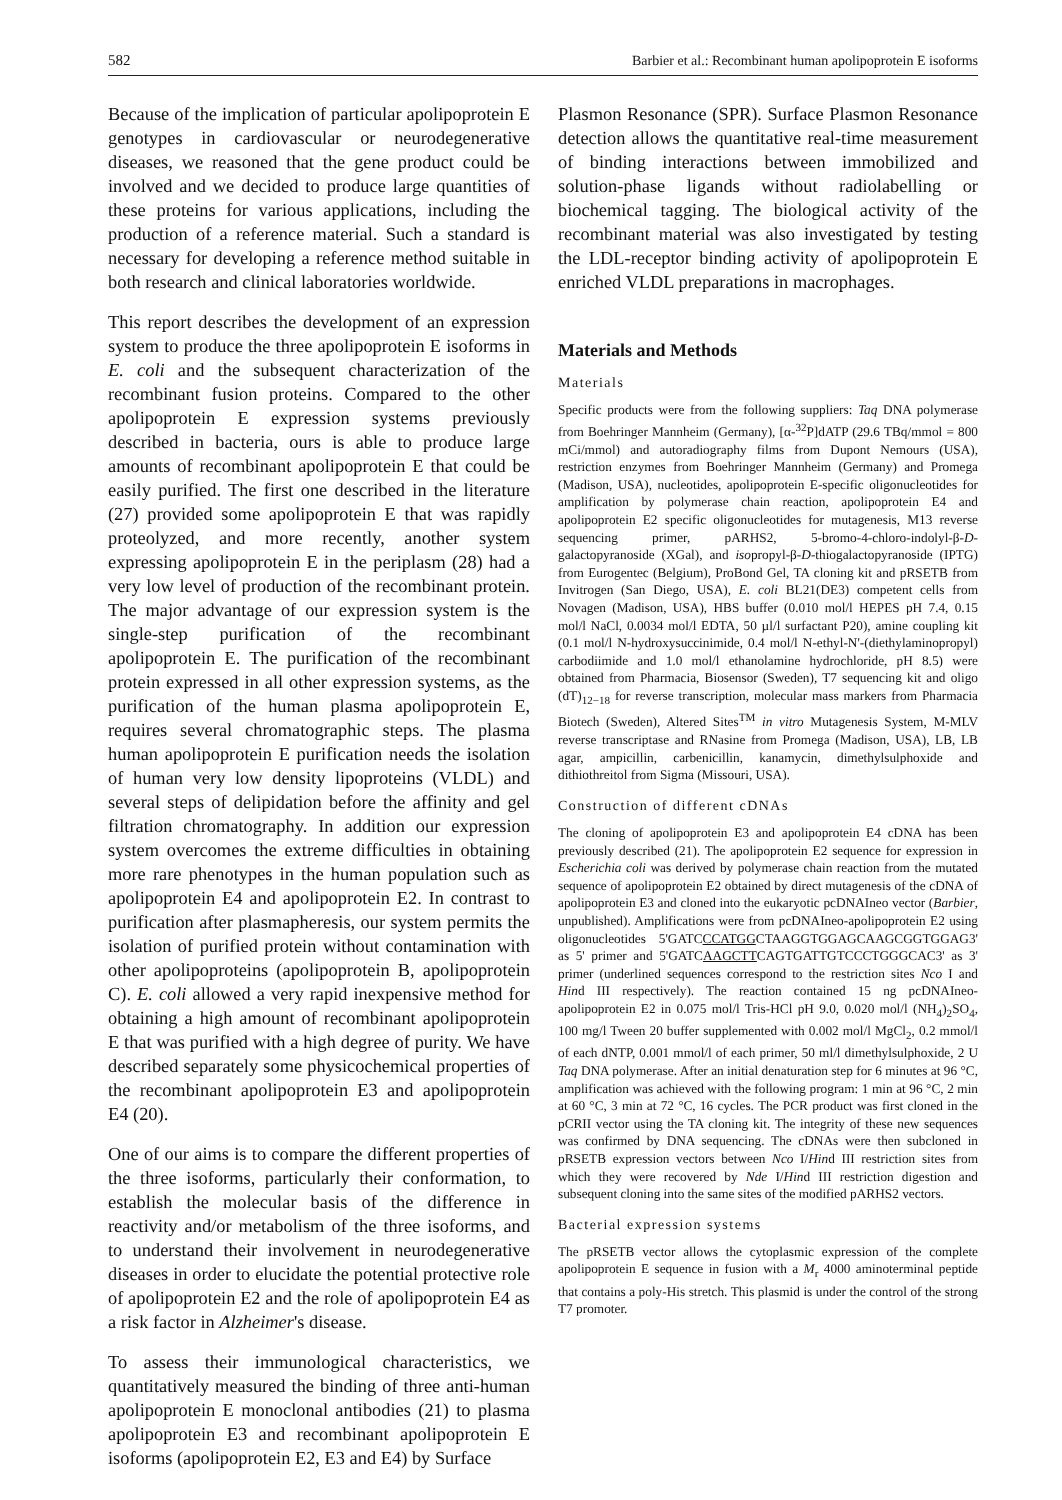582 Barbier et al.: Recombinant human apolipoprotein E isoforms
Because of the implication of particular apolipoprotein E genotypes in cardiovascular or neurodegenerative diseases, we reasoned that the gene product could be involved and we decided to produce large quantities of these proteins for various applications, including the production of a reference material. Such a standard is necessary for developing a reference method suitable in both research and clinical laboratories worldwide.
This report describes the development of an expression system to produce the three apolipoprotein E isoforms in E. coli and the subsequent characterization of the recombinant fusion proteins. Compared to the other apolipoprotein E expression systems previously described in bacteria, ours is able to produce large amounts of recombinant apolipoprotein E that could be easily purified. The first one described in the literature (27) provided some apolipoprotein E that was rapidly proteolyzed, and more recently, another system expressing apolipoprotein E in the periplasm (28) had a very low level of production of the recombinant protein. The major advantage of our expression system is the single-step purification of the recombinant apolipoprotein E. The purification of the recombinant protein expressed in all other expression systems, as the purification of the human plasma apolipoprotein E, requires several chromatographic steps. The plasma human apolipoprotein E purification needs the isolation of human very low density lipoproteins (VLDL) and several steps of delipidation before the affinity and gel filtration chromatography. In addition our expression system overcomes the extreme difficulties in obtaining more rare phenotypes in the human population such as apolipoprotein E4 and apolipoprotein E2. In contrast to purification after plasmapheresis, our system permits the isolation of purified protein without contamination with other apolipoproteins (apolipoprotein B, apolipoprotein C). E. coli allowed a very rapid inexpensive method for obtaining a high amount of recombinant apolipoprotein E that was purified with a high degree of purity. We have described separately some physicochemical properties of the recombinant apolipoprotein E3 and apolipoprotein E4 (20).
One of our aims is to compare the different properties of the three isoforms, particularly their conformation, to establish the molecular basis of the difference in reactivity and/or metabolism of the three isoforms, and to understand their involvement in neurodegenerative diseases in order to elucidate the potential protective role of apolipoprotein E2 and the role of apolipoprotein E4 as a risk factor in Alzheimer's disease.
To assess their immunological characteristics, we quantitatively measured the binding of three anti-human apolipoprotein E monoclonal antibodies (21) to plasma apolipoprotein E3 and recombinant apolipoprotein E isoforms (apolipoprotein E2, E3 and E4) by Surface
Plasmon Resonance (SPR). Surface Plasmon Resonance detection allows the quantitative real-time measurement of binding interactions between immobilized and solution-phase ligands without radiolabelling or biochemical tagging. The biological activity of the recombinant material was also investigated by testing the LDL-receptor binding activity of apolipoprotein E enriched VLDL preparations in macrophages.
Materials and Methods
Materials
Specific products were from the following suppliers: Taq DNA polymerase from Boehringer Mannheim (Germany), [α-<sup>32</sup>P]dATP (29.6 TBq/mmol = 800 mCi/mmol) and autoradiography films from Dupont Nemours (USA), restriction enzymes from Boehringer Mannheim (Germany) and Promega (Madison, USA), nucleotides, apolipoprotein E-specific oligonucleotides for amplification by polymerase chain reaction, apolipoprotein E4 and apolipoprotein E2 specific oligonucleotides for mutagenesis, M13 reverse sequencing primer, pARHS2, 5-bromo-4-chloro-indolyl-β-D-galactopyranoside (XGal), and isopropyl-β-D-thiogalactopyranoside (IPTG) from Eurogentec (Belgium), ProBond Gel, TA cloning kit and pRSETB from Invitrogen (San Diego, USA), E. coli BL21(DE3) competent cells from Novagen (Madison, USA), HBS buffer (0.010 mol/l HEPES pH 7.4, 0.15 mol/l NaCl, 0.0034 mol/l EDTA, 50 µl/l surfactant P20), amine coupling kit (0.1 mol/l N-hydroxysuccinimide, 0.4 mol/l N-ethyl-N'-(diethylaminopropyl) carbodiimide and 1.0 mol/l ethanolamine hydrochloride, pH 8.5) were obtained from Pharmacia, Biosensor (Sweden), T7 sequencing kit and oligo (dT)<sub>12−18</sub> for reverse transcription, molecular mass markers from Pharmacia Biotech (Sweden), Altered Sites<sup>TM</sup> in vitro Mutagenesis System, M-MLV reverse transcriptase and RNasine from Promega (Madison, USA), LB, LB agar, ampicillin, carbenicillin, kanamycin, dimethylsulphoxide and dithiothreitol from Sigma (Missouri, USA).
Construction of different cDNAs
The cloning of apolipoprotein E3 and apolipoprotein E4 cDNA has been previously described (21). The apolipoprotein E2 sequence for expression in Escherichia coli was derived by polymerase chain reaction from the mutated sequence of apolipoprotein E2 obtained by direct mutagenesis of the cDNA of apolipoprotein E3 and cloned into the eukaryotic pcDNAIneo vector (Barbier, unpublished). Amplifications were from pcDNAIneo-apolipoprotein E2 using oligonucleotides 5'GATCCCATGGCTAAGGTGGAGCAAGCGGTGGAG3' as 5' primer and 5'GATCAAGCTTCAGTGATTGTCCCTGGGCAC3' as 3' primer (underlined sequences correspond to the restriction sites Nco I and Hind III respectively). The reaction contained 15 ng pcDNAIneo-apolipoprotein E2 in 0.075 mol/l Tris-HCl pH 9.0, 0.020 mol/l (NH<sub>4</sub>)<sub>2</sub>SO<sub>4</sub>, 100 mg/l Tween 20 buffer supplemented with 0.002 mol/l MgCl<sub>2</sub>, 0.2 mmol/l of each dNTP, 0.001 mmol/l of each primer, 50 ml/l dimethylsulphoxide, 2 U Taq DNA polymerase. After an initial denaturation step for 6 minutes at 96 °C, amplification was achieved with the following program: 1 min at 96 °C, 2 min at 60 °C, 3 min at 72 °C, 16 cycles. The PCR product was first cloned in the pCRII vector using the TA cloning kit. The integrity of these new sequences was confirmed by DNA sequencing. The cDNAs were then subcloned in pRSETB expression vectors between Nco I/Hind III restriction sites from which they were recovered by Nde I/Hind III restriction digestion and subsequent cloning into the same sites of the modified pARHS2 vectors.
Bacterial expression systems
The pRSETB vector allows the cytoplasmic expression of the complete apolipoprotein E sequence in fusion with a M<sub>r</sub> 4000 aminoterminal peptide that contains a poly-His stretch. This plasmid is under the control of the strong T7 promoter.